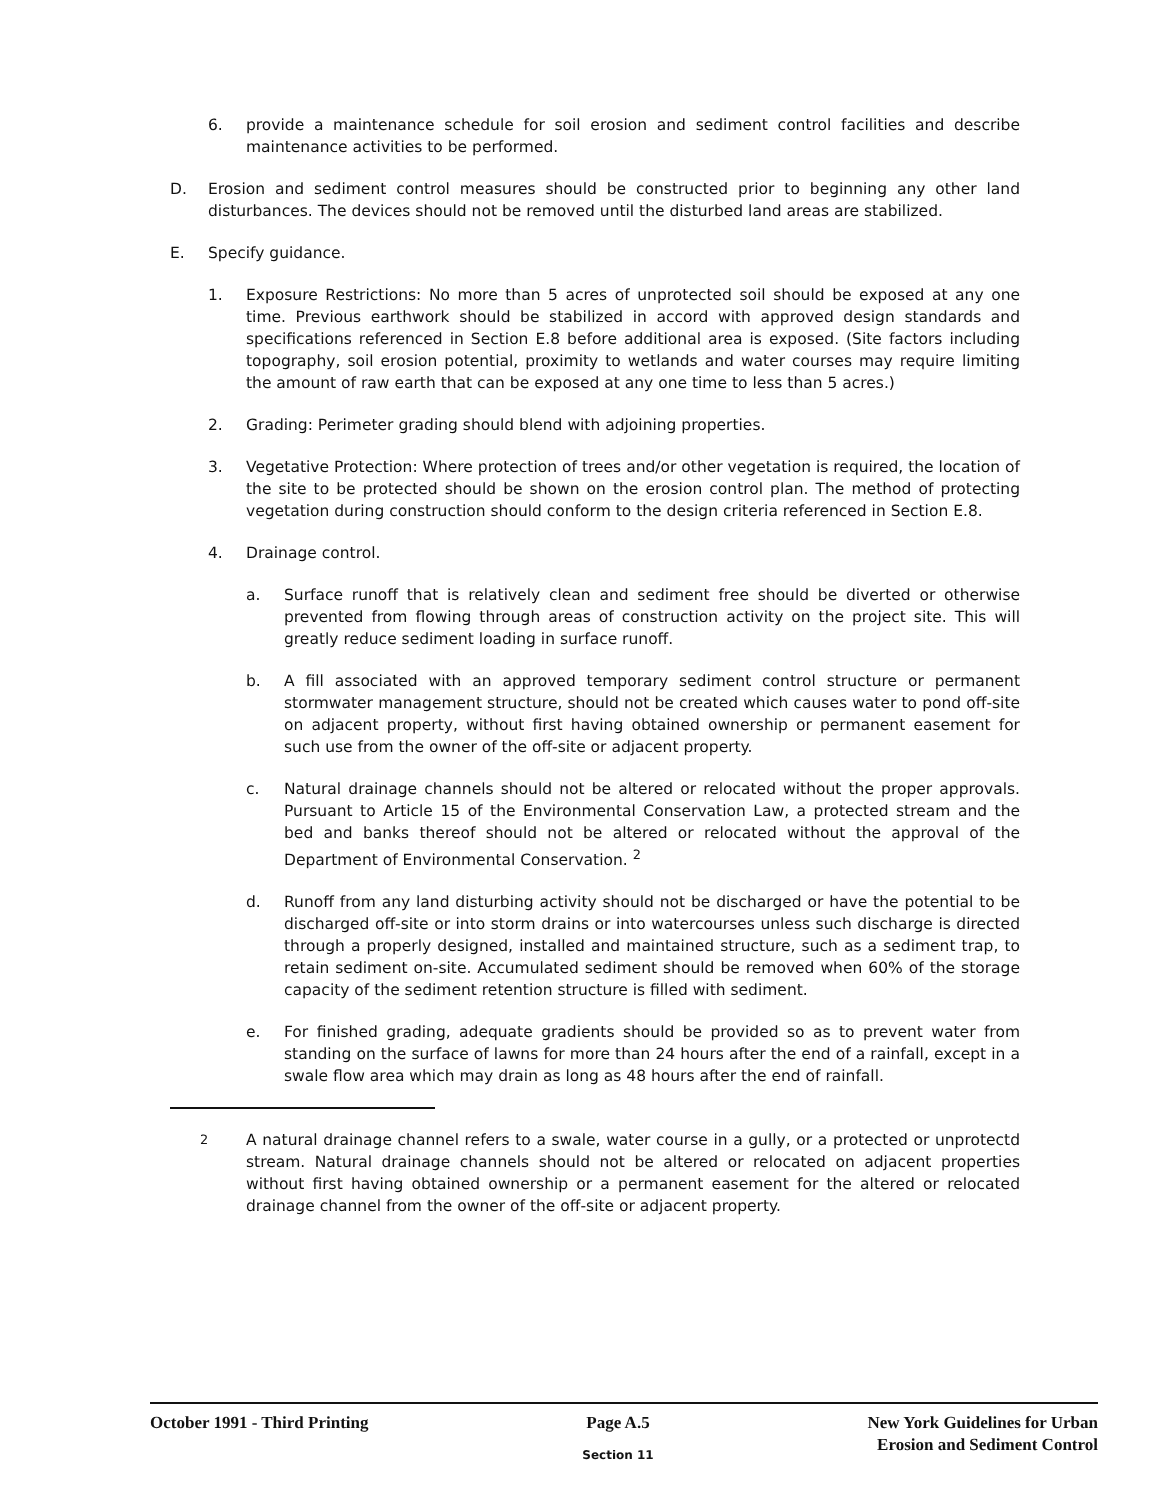6. provide a maintenance schedule for soil erosion and sediment control facilities and describe maintenance activities to be performed.
D. Erosion and sediment control measures should be constructed prior to beginning any other land disturbances. The devices should not be removed until the disturbed land areas are stabilized.
E. Specify guidance.
1. Exposure Restrictions: No more than 5 acres of unprotected soil should be exposed at any one time. Previous earthwork should be stabilized in accord with approved design standards and specifications referenced in Section E.8 before additional area is exposed. (Site factors including topography, soil erosion potential, proximity to wetlands and water courses may require limiting the amount of raw earth that can be exposed at any one time to less than 5 acres.)
2. Grading: Perimeter grading should blend with adjoining properties.
3. Vegetative Protection: Where protection of trees and/or other vegetation is required, the location of the site to be protected should be shown on the erosion control plan. The method of protecting vegetation during construction should conform to the design criteria referenced in Section E.8.
4. Drainage control.
a. Surface runoff that is relatively clean and sediment free should be diverted or otherwise prevented from flowing through areas of construction activity on the project site. This will greatly reduce sediment loading in surface runoff.
b. A fill associated with an approved temporary sediment control structure or permanent stormwater management structure, should not be created which causes water to pond off-site on adjacent property, without first having obtained ownership or permanent easement for such use from the owner of the off-site or adjacent property.
c. Natural drainage channels should not be altered or relocated without the proper approvals. Pursuant to Article 15 of the Environmental Conservation Law, a protected stream and the bed and banks thereof should not be altered or relocated without the approval of the Department of Environmental Conservation. <sup>2</sup>
d. Runoff from any land disturbing activity should not be discharged or have the potential to be discharged off-site or into storm drains or into watercourses unless such discharge is directed through a properly designed, installed and maintained structure, such as a sediment trap, to retain sediment on-site. Accumulated sediment should be removed when 60% of the storage capacity of the sediment retention structure is filled with sediment.
e. For finished grading, adequate gradients should be provided so as to prevent water from standing on the surface of lawns for more than 24 hours after the end of a rainfall, except in a swale flow area which may drain as long as 48 hours after the end of rainfall.
<sup>2</sup> A natural drainage channel refers to a swale, water course in a gully, or a protected or unprotectd stream. Natural drainage channels should not be altered or relocated on adjacent properties without first having obtained ownership or a permanent easement for the altered or relocated drainage channel from the owner of the off-site or adjacent property.
October 1991 - Third Printing Page A.5
Section 11
New York Guidelines for Urban
Erosion and Sediment Control